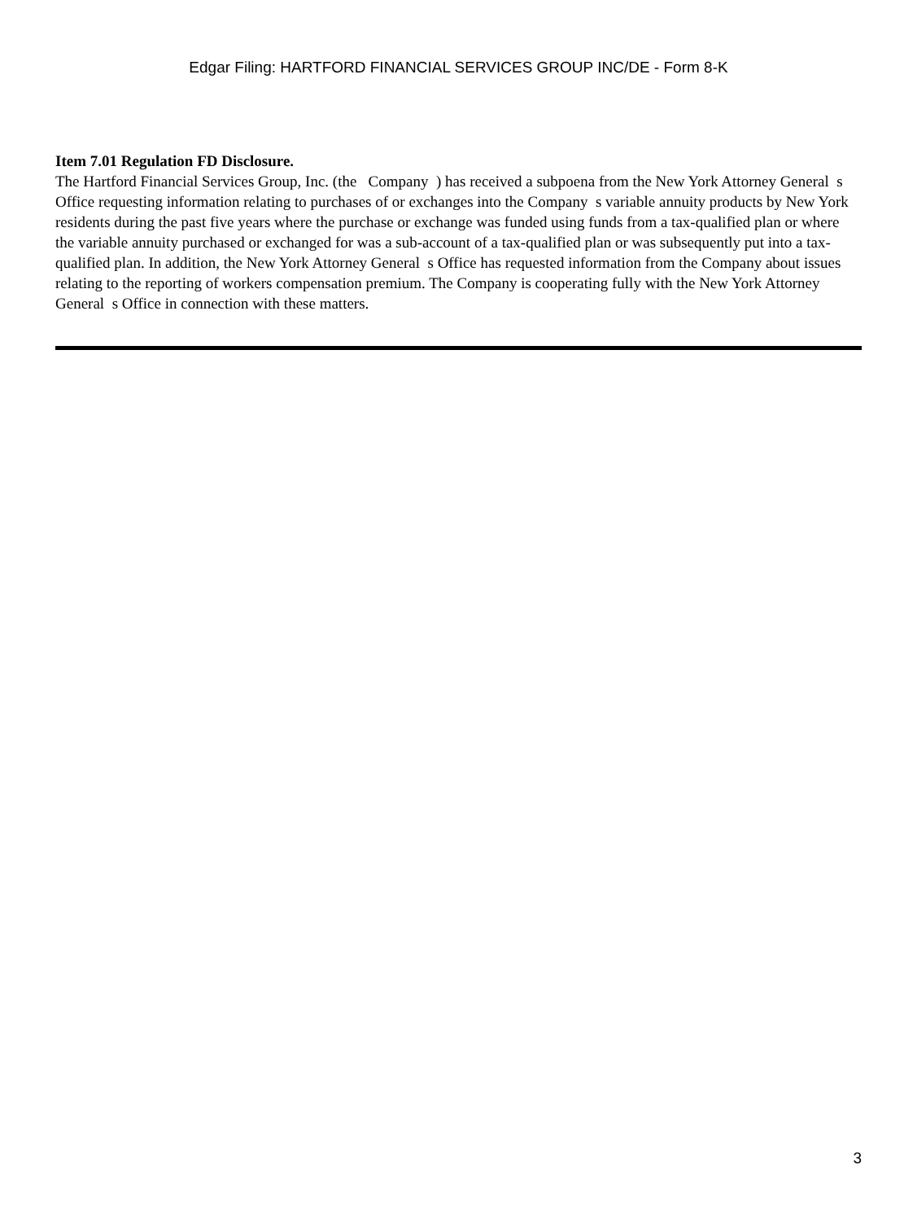Edgar Filing: HARTFORD FINANCIAL SERVICES GROUP INC/DE - Form 8-K
Item 7.01 Regulation FD Disclosure.
The Hartford Financial Services Group, Inc. (the Company ) has received a subpoena from the New York Attorney General s Office requesting information relating to purchases of or exchanges into the Company s variable annuity products by New York residents during the past five years where the purchase or exchange was funded using funds from a tax-qualified plan or where the variable annuity purchased or exchanged for was a sub-account of a tax-qualified plan or was subsequently put into a tax-qualified plan. In addition, the New York Attorney General s Office has requested information from the Company about issues relating to the reporting of workers compensation premium. The Company is cooperating fully with the New York Attorney General s Office in connection with these matters.
3